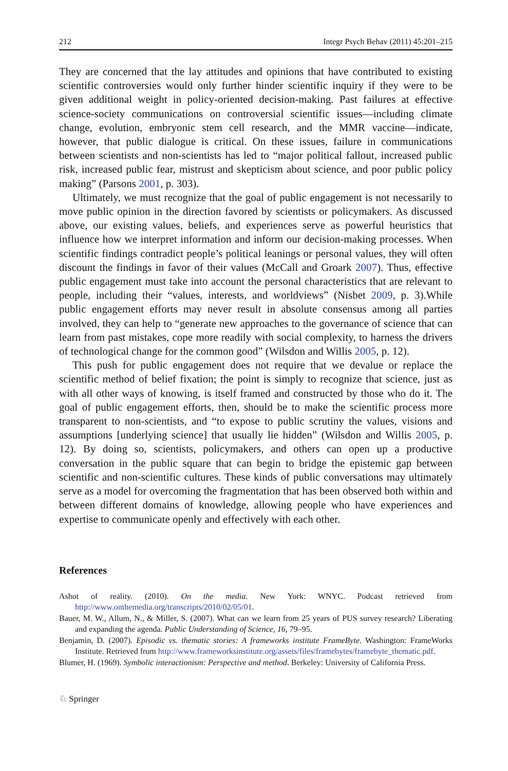212 Integr Psych Behav (2011) 45:201–215
They are concerned that the lay attitudes and opinions that have contributed to existing scientific controversies would only further hinder scientific inquiry if they were to be given additional weight in policy-oriented decision-making. Past failures at effective science-society communications on controversial scientific issues—including climate change, evolution, embryonic stem cell research, and the MMR vaccine—indicate, however, that public dialogue is critical. On these issues, failure in communications between scientists and non-scientists has led to “major political fallout, increased public risk, increased public fear, mistrust and skepticism about science, and poor public policy making” (Parsons 2001, p. 303).
Ultimately, we must recognize that the goal of public engagement is not necessarily to move public opinion in the direction favored by scientists or policymakers. As discussed above, our existing values, beliefs, and experiences serve as powerful heuristics that influence how we interpret information and inform our decision-making processes. When scientific findings contradict people’s political leanings or personal values, they will often discount the findings in favor of their values (McCall and Groark 2007). Thus, effective public engagement must take into account the personal characteristics that are relevant to people, including their “values, interests, and worldviews” (Nisbet 2009, p. 3).While public engagement efforts may never result in absolute consensus among all parties involved, they can help to “generate new approaches to the governance of science that can learn from past mistakes, cope more readily with social complexity, to harness the drivers of technological change for the common good” (Wilsdon and Willis 2005, p. 12).
This push for public engagement does not require that we devalue or replace the scientific method of belief fixation; the point is simply to recognize that science, just as with all other ways of knowing, is itself framed and constructed by those who do it. The goal of public engagement efforts, then, should be to make the scientific process more transparent to non-scientists, and “to expose to public scrutiny the values, visions and assumptions [underlying science] that usually lie hidden” (Wilsdon and Willis 2005, p. 12). By doing so, scientists, policymakers, and others can open up a productive conversation in the public square that can begin to bridge the epistemic gap between scientific and non-scientific cultures. These kinds of public conversations may ultimately serve as a model for overcoming the fragmentation that has been observed both within and between different domains of knowledge, allowing people who have experiences and expertise to communicate openly and effectively with each other.
References
Ashot of reality. (2010). On the media. New York: WNYC. Podcast retrieved from http://www.onthemedia.org/transcripts/2010/02/05/01.
Bauer, M. W., Allum, N., & Miller, S. (2007). What can we learn from 25 years of PUS survey research? Liberating and expanding the agenda. Public Understanding of Science, 16, 79–95.
Benjamin, D. (2007). Episodic vs. thematic stories: A frameworks institute FrameByte. Washington: FrameWorks Institute. Retrieved from http://www.frameworksinstitute.org/assets/files/framebytes/framebyte_thematic.pdf.
Blumer, H. (1969). Symbolic interactionism: Perspective and method. Berkeley: University of California Press.
♘ Springer